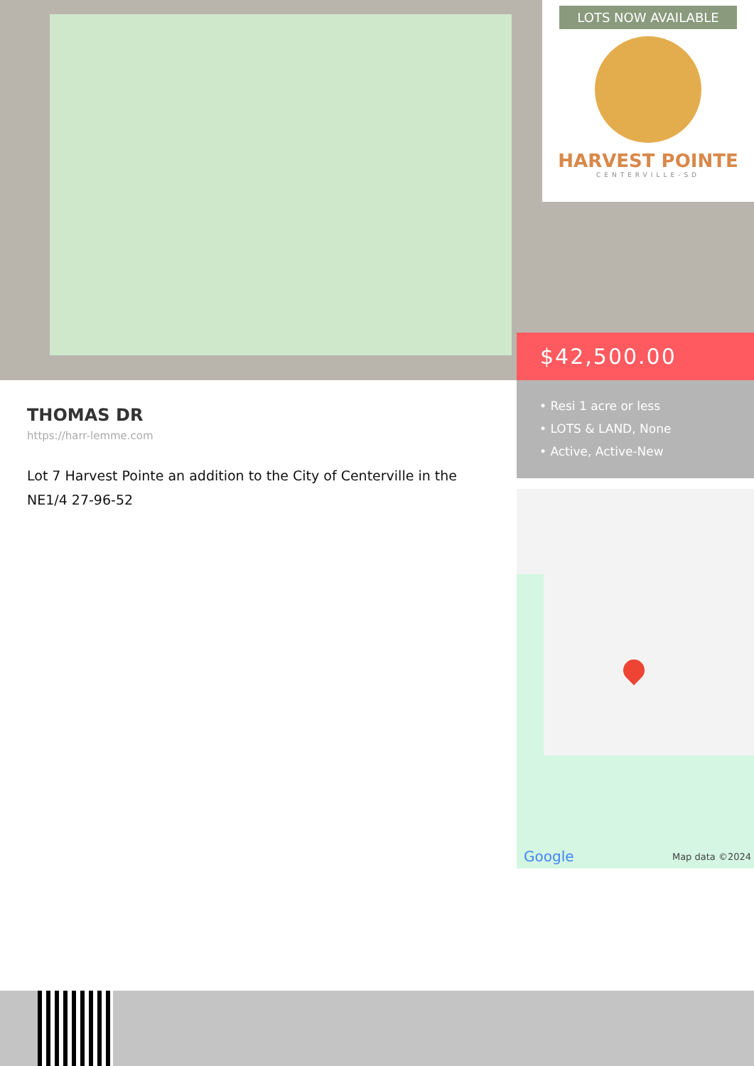LOTS NOW AVAILABLE
HARVEST POINTE
CENTERVILLE-SD
$42,500.00
• Resi 1 acre or less
• LOTS & LAND, None
• Active, Active-New
THOMAS DR
https://harr-lemme.com
Lot 7 Harvest Pointe an addition to the City of Centerville in the NE1/4 27-96-52
Google Map data ©2024